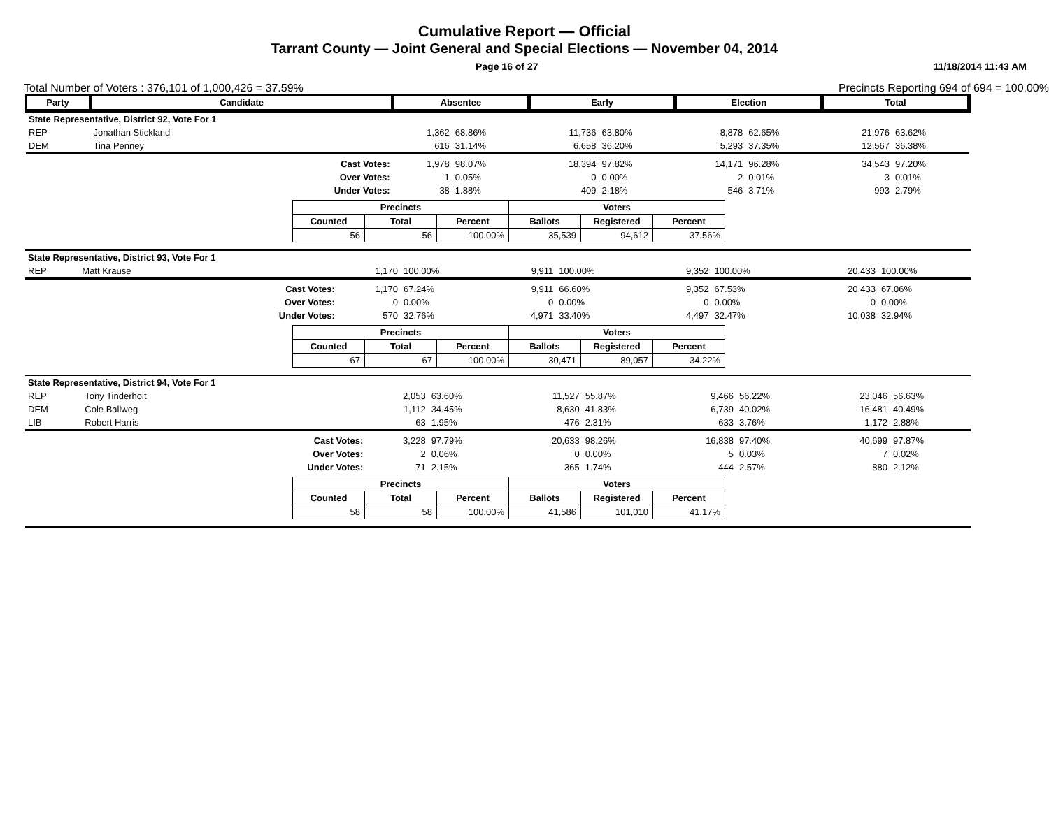Cumulative Report — Official
Tarrant County — Joint General and Special Elections — November 04, 2014
Page 16 of 27 11/18/2014 11:43 AM
Total Number of Voters : 376,101 of 1,000,426 = 37.59% Precincts Reporting 694 of 694 = 100.00%
| Party | Candidate | | Absentee | | Early | | Election | | Total | |
| State Representative, District 92, Vote For 1 | | | | | | | | | | |
| REP | Jonathan Stickland | | 1,362 | 68.86% | 11,736 | 63.80% | 8,878 | 62.65% | 21,976 | 63.62% |
| DEM | Tina Penney | | 616 | 31.14% | 6,658 | 36.20% | 5,293 | 37.35% | 12,567 | 36.38% |
| | | Cast Votes: | 1,978 | 98.07% | 18,394 | 97.82% | 14,171 | 96.28% | 34,543 | 97.20% |
| | | Over Votes: | 1 | 0.05% | 0 | 0.00% | 2 | 0.01% | 3 | 0.01% |
| | | Under Votes: | 38 | 1.88% | 409 | 2.18% | 546 | 3.71% | 993 | 2.79% |
| Precincts | | | Voters | | |
| --- | --- | --- | --- | --- | --- |
| Counted | Total | Percent | Ballots | Registered | Percent |
| 56 | 56 | 100.00% | 35,539 | 94,612 | 37.56% |
| State Representative, District 93, Vote For 1 | | | | | | | | | | |
| REP | Matt Krause | | 1,170 | 100.00% | 9,911 | 100.00% | 9,352 | 100.00% | 20,433 | 100.00% |
| | | Cast Votes: | 1,170 | 67.24% | 9,911 | 66.60% | 9,352 | 67.53% | 20,433 | 67.06% |
| | | Over Votes: | 0 | 0.00% | 0 | 0.00% | 0 | 0.00% | 0 | 0.00% |
| | | Under Votes: | 570 | 32.76% | 4,971 | 33.40% | 4,497 | 32.47% | 10,038 | 32.94% |
| Precincts | | | Voters | | |
| --- | --- | --- | --- | --- | --- |
| Counted | Total | Percent | Ballots | Registered | Percent |
| 67 | 67 | 100.00% | 30,471 | 89,057 | 34.22% |
| State Representative, District 94, Vote For 1 | | | | | | | | | | |
| REP | Tony Tinderholt | | 2,053 | 63.60% | 11,527 | 55.87% | 9,466 | 56.22% | 23,046 | 56.63% |
| DEM | Cole Ballweg | | 1,112 | 34.45% | 8,630 | 41.83% | 6,739 | 40.02% | 16,481 | 40.49% |
| LIB | Robert Harris | | 63 | 1.95% | 476 | 2.31% | 633 | 3.76% | 1,172 | 2.88% |
| | | Cast Votes: | 3,228 | 97.79% | 20,633 | 98.26% | 16,838 | 97.40% | 40,699 | 97.87% |
| | | Over Votes: | 2 | 0.06% | 0 | 0.00% | 5 | 0.03% | 7 | 0.02% |
| | | Under Votes: | 71 | 2.15% | 365 | 1.74% | 444 | 2.57% | 880 | 2.12% |
| Precincts | | | Voters | | |
| --- | --- | --- | --- | --- | --- |
| Counted | Total | Percent | Ballots | Registered | Percent |
| 58 | 58 | 100.00% | 41,586 | 101,010 | 41.17% |